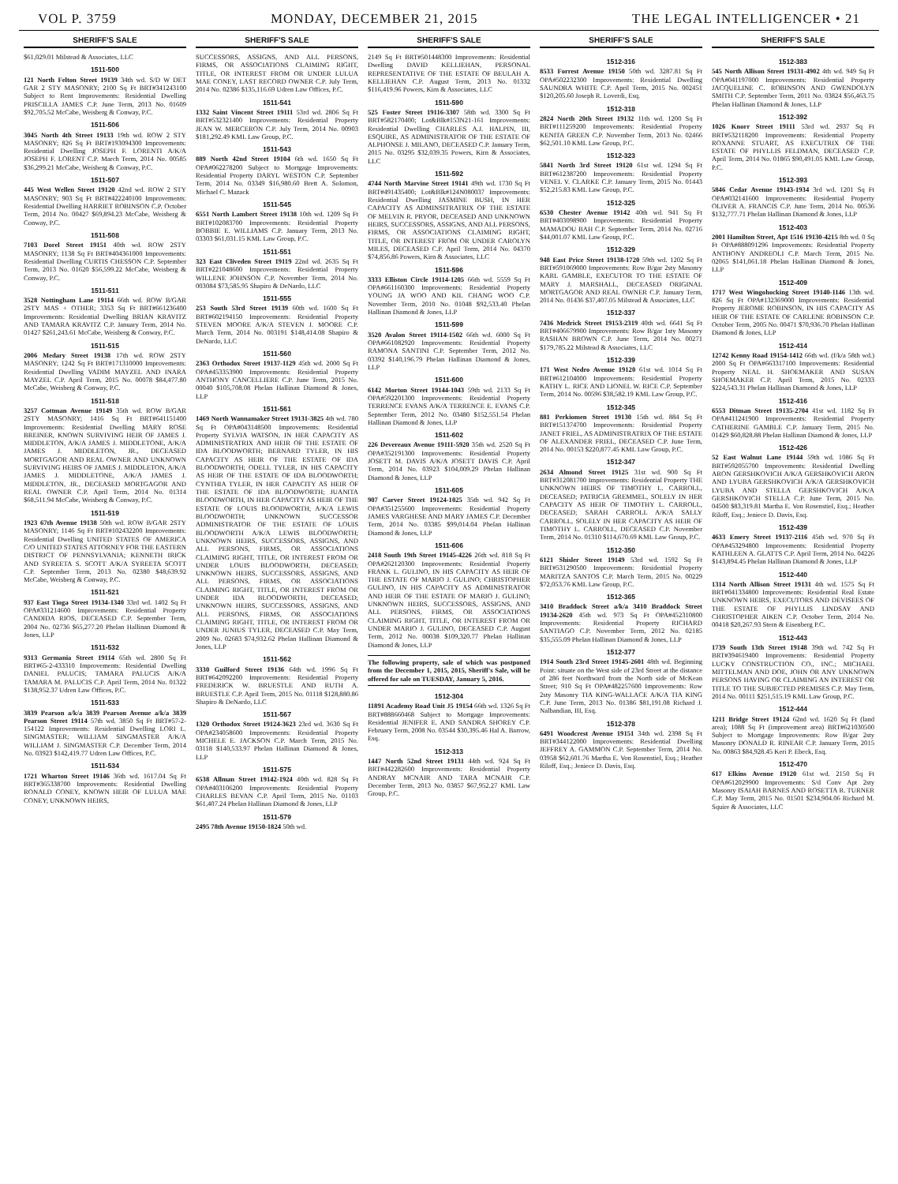VOL P. 3759 MONDAY, DECEMBER 21, 2015 THE LEGAL INTELLIGENCER • 21
SHERIFF'S SALE SHERIFF'S SALE SHERIFF'S SALE SHERIFF'S SALE SHERIFF'S SALE
$61,029.01 Milstead & Associates, LLC
1511-500
121 North Felton Street 19139 34th wd. S/D W DET GAR 2 STY MASONRY; 2100 Sq Ft BRT#341243100 Subject to Rent Improvements: Residential Dwelling PRISCILLA JAMES C.P. June Term, 2013 No. 01609 $92,705.52 McCabe, Weisberg & Conway, P.C.
1511-506
3045 North 4th Street 19133 19th wd. ROW 2 STY MASONRY; 826 Sq Ft BRT#193094300 Improvements: Residential Dwelling JOSEPH F. LORENTI A/K/A JOSEPH F. LORENT C.P. March Term, 2014 No. 00585 $36,299.21 McCabe, Weisberg & Conway, P.C.
1511-507
445 West Wellen Street 19120 42nd wd. ROW 2 STY MASONRY; 903 Sq Ft BRT#422240100 Improvements: Residential Dwelling HARRIET ROBINSON C.P. October Term, 2014 No. 00427 $69,894.23 McCabe, Weisberg & Conway, P.C.
1511-508
7103 Dorel Street 19151 40th wd. ROW 2STY MASONRY; 1138 Sq Ft BRT#404361000 Improvements: Residential Dwelling CURTIS CHESSON C.P. September Term, 2013 No. 01620 $56,599.22 McCabe, Weisberg & Conway, P.C.
1511-511
3528 Nottingham Lane 19114 66th wd. ROW B/GAR 2STY MAS + OTHER; 3353 Sq Ft BRT#661236400 Improvements: Residential Dwelling BRIAN KRAVITZ AND TAMARA KRAVITZ C.P. January Term, 2014 No. 01427 $261,243.61 McCabe, Weisberg & Conway, P.C.
1511-515
2006 Medary Street 19138 17th wd. ROW 2STY MASONRY; 1242 Sq Ft BRT#171310000 Improvements: Residential Dwelling VADIM MAYZEL AND INARA MAYZEL C.P. April Term, 2015 No. 00078 $84,477.80 McCabe, Weisberg & Conway, P.C.
1511-518
3257 Cottman Avenue 19149 35th wd. ROW B/GAR 2STY MASONRY; 1416 Sq Ft BRT#641151400 Improvements: Residential Dwelling MARY ROSE BREINER, KNOWN SURVIVING HEIR OF JAMES J. MIDDLETON, A/K/A JAMES J. MIDDLETONE, A/K/A JAMES J. MIDDLETON, JR., DECEASED MORTGAGOR AND REAL OWNER AND UNKNOWN SURVIVING HEIRS OF JAMES J. MIDDLETON, A/K/A JAMES J. MIDDLETONE, A/K/A JAMES J. MIDDLETON, JR., DECEASED MORTGAGOR AND REAL OWNER C.P. April Term, 2014 No. 01314 $68,511.94 McCabe, Weisberg & Conway, P.C.
1511-519
1923 67th Avenue 19138 50th wd. ROW B/GAR 2STY MASONRY; 1146 Sq Ft BRT#102432200 Improvements: Residential Dwelling UNITED STATES OF AMERICA C/O UNITED STATES ATTORNEY FOR THE EASTERN DISTRICT OF PENNSYLVANIA; KENNETH IRICK AND SYREETA S. SCOTT A/K/A SYREETA SCOTT C.P. September Term, 2013 No. 02380 $48,639.92 McCabe, Weisberg & Conway, P.C.
1511-521
937 East Tioga Street 19134-1340 33rd wd. 1402 Sq Ft OPA#331214600 Improvements: Residential Property CANDIDA RIOS, DECEASED C.P. September Term, 2004 No. 02736 $65,277.20 Phelan Hallinan Diamond & Jones, LLP
1511-532
9313 Germania Street 19114 65th wd. 2800 Sq Ft BRT#65-2-433310 Improvements: Residential Dwelling DANIEL PALUCIS; TAMARA PALUCIS A/K/A TAMARA M. PALUCIS C.P. April Term, 2014 No. 01322 $138,952.37 Udren Law Offices, P.C.
1511-533
3839 Pearson a/k/a 3839 Pearson Avenue a/k/a 3839 Pearson Street 19114 57th wd. 3850 Sq Ft BRT#57-2-154122 Improvements: Residential Dwelling LORI L. SINGMASTER; WILLIAM SINGMASTER A/K/A WILLIAM J. SINGMASTER C.P. December Term, 2014 No. 03923 $142,419.77 Udren Law Offices, P.C.
1511-534
1721 Wharton Street 19146 36th wd. 1617.04 Sq Ft BRT#365338700 Improvements: Residential Dwelling RONALD CONEY, KNOWN HEIR OF LULUA MAE CONEY; UNKNOWN HEIRS,
SUCCESSORS, ASSIGNS, AND ALL PERSONS, FIRMS, OR ASSOCIATIONS CLAIMING RIGHT, TITLE, OR INTEREST FROM OR UNDER LULUA MAE CONEY, LAST RECORD OWNER C.P. July Term, 2014 No. 02386 $135,116.69 Udren Law Offices, P.C.
1511-541
1332 Saint Vincent Street 19111 53rd wd. 2806 Sq Ft BRT#532321400 Improvements: Residential Property JEAN W. MERCERON C.P. July Term, 2014 No. 00903 $181,292.49 KML Law Group, P.C.
1511-543
889 North 42nd Street 19104 6th wd. 1650 Sq Ft OPA#062278200 Subject to Mortgage Improvements: Residential Property DARYL WESTON C.P. September Term, 2014 No. 03349 $16,980.60 Brett A. Solomon, Michael C. Mazack
1511-545
6551 North Lambert Street 19138 10th wd. 1209 Sq Ft BRT#102083700 Improvements: Residential Property BOBBIE E. WILLIAMS C.P. January Term, 2013 No. 03303 $61,031.15 KML Law Group, P.C.
1511-551
323 East Cliveden Street 19119 22nd wd. 2635 Sq Ft BRT#221048600 Improvements: Residential Property WILLENE JOHNSON C.P. November Term, 2014 No. 003084 $73,585.95 Shapiro & DeNardo, LLC
1511-555
253 South 53rd Street 19139 60th wd. 1600 Sq Ft BRT#602194150 Improvements: Residential Property STEVEN MOORE A/K/A STEVEN J. MOORE C.P. March Term, 2014 No. 003191 $148,414.08 Shapiro & DeNardo, LLC
1511-560
2363 Orthodox Street 19137-1129 45th wd. 2000 Sq Ft OPA#453353900 Improvements: Residential Property ANTHONY CANCELLIERE C.P. June Term, 2015 No. 00040 $105,708.08 Phelan Hallinan Diamond & Jones, LLP
1511-561
1469 North Wannamaker Street 19131-3825 4th wd. 780 Sq Ft OPA#043148500 Improvements: Residential Property SYLVIA WATSON, IN HER CAPACITY AS ADMINISTRATRIX AND HEIR OF THE ESTATE OF IDA BLOODWORTH; BERNARD TYLER, IN HIS CAPACITY AS HEIR OF THE ESTATE OF IDA BLOODWORTH; ODELL TYLER, IN HIS CAPACITY AS HEIR OF THE ESTATE OF IDA BLOODWORTH; CYNTHIA TYLER, IN HER CAPACITY AS HEIR OF THE ESTATE OF IDA BLOODWORTH; JUANITA BLOODWORTH, IN HER CAPACITY AS HEIR OF THE ESTATE OF LOUIS BLOODWORTH; A/K/A LEWIS BLOODWORTH; UNKNOWN SUCCESSOR ADMINISTRATOR OF THE ESTATE OF LOUIS BLOODWORTH A/K/A LEWIS BLOODWORTH; UNKNOWN HEIRS, SUCCESSORS, ASSIGNS, AND ALL PERSONS, FIRMS, OR ASSOCIATIONS CLAIMING RIGHT, TITLE, OR INTEREST FROM OR UNDER LOUIS BLOODWORTH, DECEASED; UNKNOWN HEIRS, SUCCESSORS, ASSIGNS, AND ALL PERSONS, FIRMS, OR ASSOCIATIONS CLAIMING RIGHT, TITLE, OR INTEREST FROM OR UNDER IDA BLOODWORTH, DECEASED; UNKNOWN HEIRS, SUCCESSORS, ASSIGNS, AND ALL PERSONS, FIRMS, OR ASSOCIATIONS CLAIMING RIGHT, TITLE, OR INTEREST FROM OR UNDER JUNIUS TYLER, DECEASED C.P. May Term, 2009 No. 02683 $74,932.62 Phelan Hallinan Diamond & Jones, LLP
1511-562
3330 Guilford Street 19136 64th wd. 1996 Sq Ft BRT#642092200 Improvements: Residential Property FREDERICK W. BRUESTLE AND RUTH A. BRUESTLE C.P. April Term, 2015 No. 01118 $128,880.86 Shapiro & DeNardo, LLC
1511-567
1320 Orthodox Street 19124-3623 23rd wd. 3630 Sq Ft OPA#234058600 Improvements: Residential Property MICHELE E. JACKSON C.P. March Term, 2015 No. 03118 $140,533.97 Phelan Hallinan Diamond & Jones, LLP
1511-575
6538 Allman Street 19142-1924 40th wd. 828 Sq Ft OPA#403106200 Improvements: Residential Property CHARLES BEVAN C.P. April Term, 2015 No. 01103 $61,407.24 Phelan Hallinan Diamond & Jones, LLP
1511-579
2495 78th Avenue 19150-1824 50th wd.
2149 Sq Ft BRT#501448300 Improvements: Residential Dwelling DAVID KELLIEHAN, PERSONAL REPRESENTATIVE OF THE ESTATE OF BEULAH A. KELLIEHAN C.P. August Term, 2013 No. 01332 $116,419.96 Powers, Kirn & Associates, LLC
1511-590
525 Foster Street 19116-3307 58th wd. 3300 Sq Ft BRT#582170400; Lot&Blk#153N21-161 Improvements: Residential Dwelling CHARLES A.J. HALPIN, III, ESQUIRE, AS ADMINISTRATOR OF THE ESTATE OF ALPHONSE J. MILANO, DECEASED C.P. January Term, 2015 No. 03295 $32,039.35 Powers, Kirn & Associates, LLC
1511-592
4744 North Marvine Street 19141 49th wd. 1730 Sq Ft BRT#491435400; Lot&Blk#124N080037 Improvements: Residential Dwelling JASMINE BUSH, IN HER CAPACITY AS ADMINSITRATRIX OF THE ESTATE OF MELVIN R. PRYOR, DECEASED AND UNKNOWN HEIRS, SUCCESSORS, ASSIGNS, AND ALL PERSONS, FIRMS, OR ASSOCIATIONS CLAIMING RIGHT, TITLE, OR INTEREST FROM OR UNDER CAROLYN MILES, DECEASED C.P. April Term, 2014 No. 04370 $74,856.86 Powers, Kirn & Associates, LLC
1511-596
3333 Elliston Circle 19114-1205 66th wd. 5559 Sq Ft OPA#661160300 Improvements: Residential Property YOUNG JA WOO AND KIL CHANG WOO C.P. November Term, 2010 No. 01048 $92,533.40 Phelan Hallinan Diamond & Jones, LLP
1511-599
3520 Avalon Street 19114-1502 66th wd. 6000 Sq Ft OPA#661082920 Improvements: Residential Property RAMONA SANTINI C.P. September Term, 2012 No. 03392 $140,196.79 Phelan Hallinan Diamond & Jones, LLP
1511-600
6142 Morton Street 19144-1043 59th wd. 2133 Sq Ft OPA#592201300 Improvements: Residential Property TERRENCE EVANS A/K/A TERRENCE E. EVANS C.P. September Term, 2012 No. 03480 $152,551.54 Phelan Hallinan Diamond & Jones, LLP
1511-602
226 Devereaux Avenue 19111-5920 35th wd. 2520 Sq Ft OPA#352191300 Improvements: Residential Property JOSETT M. DAVIS A/K/A JOSETT DAVIS C.P. April Term, 2014 No. 03923 $104,009.29 Phelan Hallinan Diamond & Jones, LLP
1511-605
907 Carver Street 19124-1025 35th wd. 942 Sq Ft OPA#351255600 Improvements: Residential Property JAMES VARGHESE AND MARY JAMES C.P. December Term, 2014 No. 03385 $99,014.04 Phelan Hallinan Diamond & Jones, LLP
1511-606
2418 South 19th Street 19145-4226 26th wd. 818 Sq Ft OPA#262120300 Improvements: Residential Property FRANK L. GULINO, IN HIS CAPACITY AS HEIR OF THE ESTATE OF MARIO J. GULINO; CHRISTOPHER GULINO, IN HIS CAPACITY AS ADMINISTRATOR AND HEIR OF THE ESTATE OF MARIO J. GULINO; UNKNOWN HEIRS, SUCCESSORS, ASSIGNS, AND ALL PERSONS, FIRMS, OR ASSOCIATIONS CLAIMING RIGHT, TITLE, OR INTEREST FROM OR UNDER MARIO J. GULINO, DECEASED C.P. August Term, 2012 No. 00038 $109,320.77 Phelan Hallinan Diamond & Jones, LLP
The following property, sale of which was postponed from the December 1, 2015, 2015, Sheriff's Sale, will be offered for sale on TUESDAY, January 5, 2016.
1512-304
11891 Academy Road Unit J5 19154 66th wd. 1326 Sq Ft BRT#888660468 Subject to Mortgage Improvements: Residential JENIFER E. AND SANDRA SHOREY C.P. February Term, 2008 No. 03544 $30,395.46 Hal A. Barrow, Esq.
1512-313
1447 North 52nd Street 19131 44th wd. 924 Sq Ft BRT#442282600 Improvements: Residential Property ANDRAY MCNAIR AND TARA MCNAIR C.P. December Term, 2013 No. 03857 $67,952.27 KML Law Group, P.C.
1512-316
8533 Forrest Avenue 19150 50th wd. 3287.81 Sq Ft OPA#502232300 Improvements: Residential Dwelling SAUNDRA WHITE C.P. April Term, 2015 No. 002451 $120,205.60 Joseph R. Loverdi, Esq.
1512-318
2824 North 20th Street 19132 11th wd. 1200 Sq Ft BRT#111259200 Improvements: Residential Property KENITA GREEN C.P. November Term, 2013 No. 02466 $62,501.10 KML Law Group, P.C.
1512-323
5841 North 3rd Street 19120 61st wd. 1294 Sq Ft BRT#612387200 Improvements: Residential Property VENEL V. CLARKE C.P. January Term, 2015 No. 01443 $52,215.83 KML Law Group, P.C.
1512-325
6530 Chester Avenue 19142 40th wd. 941 Sq Ft BRT#403098900 Improvements: Residential Property MAMADOU BAH C.P. September Term, 2014 No. 02716 $44,001.07 KML Law Group, P.C.
1512-329
948 East Price Street 19138-1720 59th wd. 1202 Sq Ft BRT#591069000 Improvements: Row B/gar 2sty Masonry KARL GAMBLE, EXECUTOR TO THE ESTATE OF MARY J. MARSHALL, DECEASED ORIGINAL MORTGAGOR AND REAL OWNER C.P. January Term, 2014 No. 01436 $37,407.05 Milstead & Associates, LLC
1512-337
7436 Medrick Street 19153-2319 40th wd. 6641 Sq Ft BRT#406679900 Improvements: Row B/gar 1sty Masonry RASHAN BROWN C.P. June Term, 2014 No. 00271 $179,785.22 Milstead & Associates, LLC
1512-339
171 West Nedro Avenue 19120 61st wd. 1014 Sq Ft BRT#612104000 Improvements: Residential Property KATHY L. RICE AND LIONEL W. RICE C.P. September Term, 2014 No. 00596 $38,582.19 KML Law Group, P.C.
1512-345
881 Perkiomen Street 19130 15th wd. 884 Sq Ft BRT#151374700 Improvements: Residential Property JANET FRIEL, AS ADMINISTRATRIX OF THE ESTATE OF ALEXANDER FRIEL, DECEASED C.P. June Term, 2014 No. 00153 $220,877.45 KML Law Group, P.C.
1512-347
2634 Almond Street 19125 31st wd. 900 Sq Ft BRT#312081700 Improvements: Residential Property THE UNKNOWN HEIRS OF TIMOTHY L. CARROLL, DECEASED; PATRICIA GREMMEL, SOLELY IN HER CAPACITY AS HEIR OF TIMOTHY L. CARROLL, DECEASED; SARAH CARROLL A/K/A SALLY CARROLL, SOLELY IN HER CAPACITY AS HEIR OF TIMOTHY L. CARROLL, DECEASED C.P. November Term, 2014 No. 01310 $114,670.69 KML Law Group, P.C.
1512-350
6121 Shisler Street 19149 53rd wd. 1592 Sq Ft BRT#531290500 Improvements: Residential Property MARITZA SANTOS C.P. March Term, 2015 No. 00229 $72,053.76 KML Law Group, P.C.
1512-365
3410 Braddock Street a/k/a 3410 Braddock Street 19134-2620 45th wd. 973 Sq Ft OPA#452310800 Improvements: Residential Property RICHARD SANTIAGO C.P. November Term, 2012 No. 02185 $35,555.09 Phelan Hallinan Diamond & Jones, LLP
1512-377
1914 South 23rd Street 19145-2601 48th wd. Beginning Point: situate on the West side of 23rd Street at the distance of 286 feet Northward from the North side of McKean Street; 910 Sq Ft OPA#482257600 Improvements: Row 2sty Masonry TIA KING-WALLACE A/K/A TIA KING C.P. June Term, 2013 No. 01386 $81,191.08 Richard J. Nalbandian, III, Esq.
1512-378
6491 Woodcrest Avenue 19151 34th wd. 2398 Sq Ft BRT#344122000 Improvements: Residential Dwelling JEFFREY A. GAMMON C.P. September Term, 2014 No. 03958 $62,601.76 Martha E. Von Rosenstiel, Esq.; Heather Riloff, Esq.; Jeniece D. Davis, Esq.
1512-383
545 North Allison Street 19131-4902 4th wd. 949 Sq Ft OPA#041197000 Improvements: Residential Property JACQUELINE C. ROBINSON AND GWENDOLYN SMITH C.P. September Term, 2011 No. 03824 $56,463.75 Phelan Hallinan Diamond & Jones, LLP
1512-392
1026 Knorr Street 19111 53rd wd. 2937 Sq Ft BRT#532118200 Improvements: Residential Property ROXANNE STUART, AS EXECUTRIX OF THE ESTATE OF PHYLLIS FELDMAN, DECEASED C.P. April Term, 2014 No. 01865 $90,491.05 KML Law Group, P.C.
1512-393
5846 Cedar Avenue 19143-1934 3rd wd. 1201 Sq Ft OPA#032141600 Improvements: Residential Property OLIVER A. FRANCIS C.P. June Term, 2014 No. 00536 $132,777.71 Phelan Hallinan Diamond & Jones, LLP
1512-403
2001 Hamilton Street, Apt 1516 19130-4215 8th wd. 0 Sq Ft OPA#888091296 Improvements: Residential Property ANTHONY ANDREOLI C.P. March Term, 2015 No. 02065 $141,061.18 Phelan Hallinan Diamond & Jones, LLP
1512-409
1717 West Wingohocking Street 19140-1146 13th wd. 826 Sq Ft OPA#132369000 Improvements: Residential Property JEROME ROBINSON, IN HIS CAPACITY AS HEIR OF THE ESTATE OF CARLENE ROBINSON C.P. October Term, 2005 No. 00471 $70,936.70 Phelan Hallinan Diamond & Jones, LLP
1512-414
12742 Kenny Road 19154-1412 66th wd. (f/k/a 58th wd.) 2000 Sq Ft OPA#663317100 Improvements: Residential Property NEAL H. SHOEMAKER AND SUSAN SHOEMAKER C.P. April Term, 2015 No. 02333 $224,543.31 Phelan Hallinan Diamond & Jones, LLP
1512-416
6553 Ditman Street 19135-2704 41st wd. 1182 Sq Ft OPA#411241900 Improvements: Residential Property CATHERINE GAMBLE C.P. January Term, 2015 No. 01429 $60,828.88 Phelan Hallinan Diamond & Jones, LLP
1512-426
52 East Walnut Lane 19144 59th wd. 1086 Sq Ft BRT#592055700 Improvements: Residential Dwelling ARON GERSHKOVICH A/K/A GERSHKOVICH ARON AND LYUBA GERSHKOVICH A/K/A GERSHKOVICH LYUBA AND STELLA GERSHKOVICH A/K/A GERSHKOVICH STELLA C.P. June Term, 2015 No. 04500 $83,319.81 Martha E. Von Rosenstiel, Esq.; Heather Riloff, Esq.; Jeniece D. Davis, Esq.
1512-439
4633 Emery Street 19137-2116 45th wd. 970 Sq Ft OPA#453294800 Improvements: Residential Property KATHLEEN A. GLATTS C.P. April Term, 2014 No. 04226 $143,894.45 Phelan Hallinan Diamond & Jones, LLP
1512-440
1314 North Allison Street 19131 4th wd. 1575 Sq Ft BRT#041334800 Improvements: Residential Real Estate UNKNOWN HEIRS, EXECUTORS AND DEVISEES OF THE ESTATE OF PHYLLIS LINDSAY AND CHRISTOPHER AIKEN C.P. October Term, 2014 No. 00418 $20,267.93 Stern & Eisenberg P.C.
1512-443
1739 South 13th Street 19148 39th wd. 742 Sq Ft BRT#394619400 Improvements: Residential Property LUCKY CONSTRUCTION CO., INC.; MICHAEL MITTELMAN AND DOE, JOHN OR ANY UNKNOWN PERSONS HAVING OR CLAIMING AN INTEREST OR TITLE TO THE SUBJECTED PREMISES C.P. May Term, 2014 No. 00111 $251,515.19 KML Law Group, P.C.
1512-444
1211 Bridge Street 19124 62nd wd. 1620 Sq Ft (land area); 1088 Sq Ft (improvement area) BRT#621030500 Subject to Mortgage Improvements: Row B/gar 2sty Masonry DONALD R. RINEAR C.P. January Term, 2015 No. 00863 $84,928.45 Keri P. Ebeck, Esq.
1512-470
617 Elkins Avenue 19120 61st wd. 2150 Sq Ft OPA#612029900 Improvements: S/d Conv Apt 2sty Masonry ISAIAH BARNES AND ROSETTA R. TURNER C.P. May Term, 2015 No. 01501 $234,904.06 Richard M. Squire & Associates, LLC